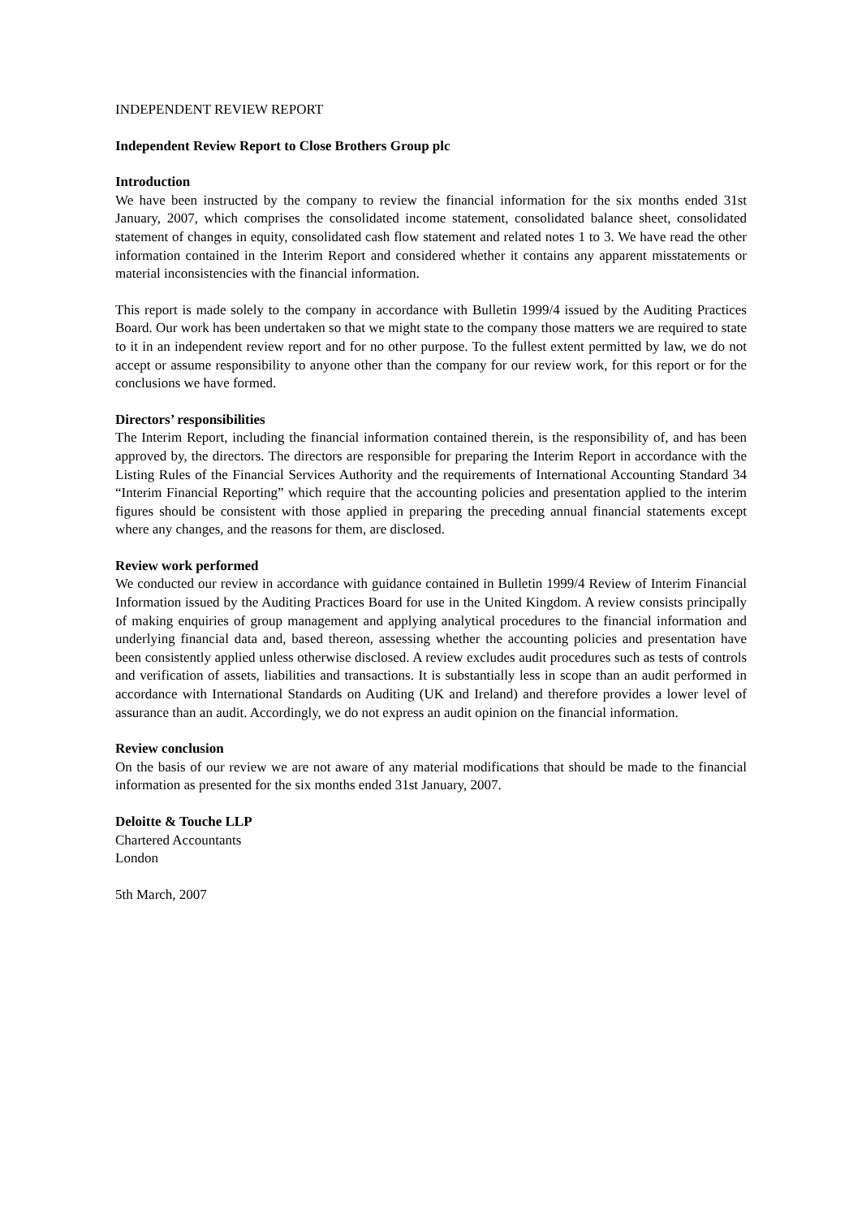INDEPENDENT REVIEW REPORT
Independent Review Report to Close Brothers Group plc
Introduction
We have been instructed by the company to review the financial information for the six months ended 31st January, 2007, which comprises the consolidated income statement, consolidated balance sheet, consolidated statement of changes in equity, consolidated cash flow statement and related notes 1 to 3. We have read the other information contained in the Interim Report and considered whether it contains any apparent misstatements or material inconsistencies with the financial information.
This report is made solely to the company in accordance with Bulletin 1999/4 issued by the Auditing Practices Board. Our work has been undertaken so that we might state to the company those matters we are required to state to it in an independent review report and for no other purpose. To the fullest extent permitted by law, we do not accept or assume responsibility to anyone other than the company for our review work, for this report or for the conclusions we have formed.
Directors’ responsibilities
The Interim Report, including the financial information contained therein, is the responsibility of, and has been approved by, the directors. The directors are responsible for preparing the Interim Report in accordance with the Listing Rules of the Financial Services Authority and the requirements of International Accounting Standard 34 “Interim Financial Reporting” which require that the accounting policies and presentation applied to the interim figures should be consistent with those applied in preparing the preceding annual financial statements except where any changes, and the reasons for them, are disclosed.
Review work performed
We conducted our review in accordance with guidance contained in Bulletin 1999/4 Review of Interim Financial Information issued by the Auditing Practices Board for use in the United Kingdom. A review consists principally of making enquiries of group management and applying analytical procedures to the financial information and underlying financial data and, based thereon, assessing whether the accounting policies and presentation have been consistently applied unless otherwise disclosed. A review excludes audit procedures such as tests of controls and verification of assets, liabilities and transactions. It is substantially less in scope than an audit performed in accordance with International Standards on Auditing (UK and Ireland) and therefore provides a lower level of assurance than an audit. Accordingly, we do not express an audit opinion on the financial information.
Review conclusion
On the basis of our review we are not aware of any material modifications that should be made to the financial information as presented for the six months ended 31st January, 2007.
Deloitte & Touche LLP
Chartered Accountants
London
5th March, 2007